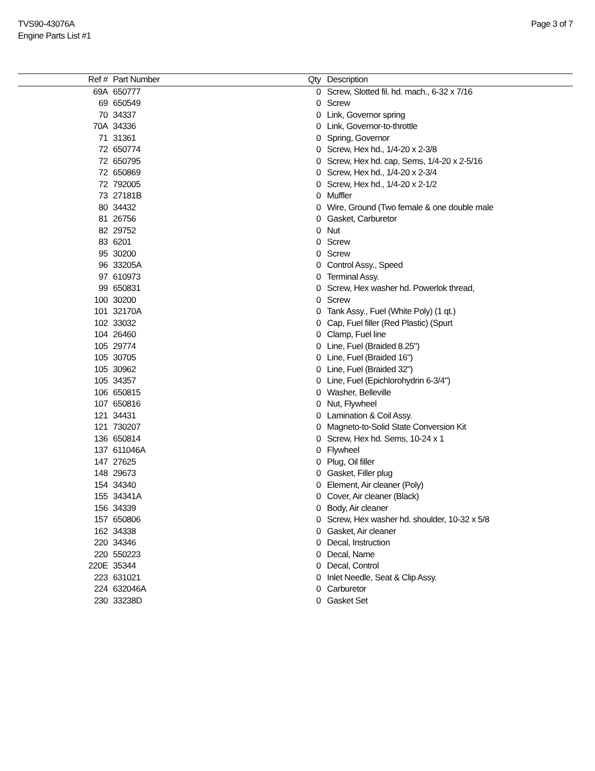TVS90-43076A
Engine Parts List #1
Page 3 of 7
| Ref # | Part Number | Qty | Description |
| --- | --- | --- | --- |
| 69A | 650777 | 0 | Screw, Slotted fil. hd. mach., 6-32 x 7/16 |
| 69 | 650549 | 0 | Screw |
| 70 | 34337 | 0 | Link, Governor spring |
| 70A | 34336 | 0 | Link, Governor-to-throttle |
| 71 | 31361 | 0 | Spring, Governor |
| 72 | 650774 | 0 | Screw, Hex hd., 1/4-20 x 2-3/8 |
| 72 | 650795 | 0 | Screw, Hex hd. cap, Sems, 1/4-20 x 2-5/16 |
| 72 | 650869 | 0 | Screw, Hex hd., 1/4-20 x 2-3/4 |
| 72 | 792005 | 0 | Screw, Hex hd., 1/4-20 x 2-1/2 |
| 73 | 27181B | 0 | Muffler |
| 80 | 34432 | 0 | Wire, Ground (Two female & one double male |
| 81 | 26756 | 0 | Gasket, Carburetor |
| 82 | 29752 | 0 | Nut |
| 83 | 6201 | 0 | Screw |
| 95 | 30200 | 0 | Screw |
| 96 | 33205A | 0 | Control Assy., Speed |
| 97 | 610973 | 0 | Terminal Assy. |
| 99 | 650831 | 0 | Screw, Hex washer hd. Powerlok thread, |
| 100 | 30200 | 0 | Screw |
| 101 | 32170A | 0 | Tank Assy., Fuel (White Poly) (1 qt.) |
| 102 | 33032 | 0 | Cap, Fuel filler (Red Plastic) (Spurt |
| 104 | 26460 | 0 | Clamp, Fuel line |
| 105 | 29774 | 0 | Line, Fuel (Braided 8.25") |
| 105 | 30705 | 0 | Line, Fuel (Braided 16") |
| 105 | 30962 | 0 | Line, Fuel (Braided 32") |
| 105 | 34357 | 0 | Line, Fuel (Epichlorohydrin 6-3/4") |
| 106 | 650815 | 0 | Washer, Belleville |
| 107 | 650816 | 0 | Nut, Flywheel |
| 121 | 34431 | 0 | Lamination & Coil Assy. |
| 121 | 730207 | 0 | Magneto-to-Solid State Conversion Kit |
| 136 | 650814 | 0 | Screw, Hex hd. Sems, 10-24 x 1 |
| 137 | 611046A | 0 | Flywheel |
| 147 | 27625 | 0 | Plug, Oil filler |
| 148 | 29673 | 0 | Gasket, Filler plug |
| 154 | 34340 | 0 | Element, Air cleaner (Poly) |
| 155 | 34341A | 0 | Cover, Air cleaner (Black) |
| 156 | 34339 | 0 | Body, Air cleaner |
| 157 | 650806 | 0 | Screw, Hex washer hd. shoulder, 10-32 x 5/8 |
| 162 | 34338 | 0 | Gasket, Air cleaner |
| 220 | 34346 | 0 | Decal, Instruction |
| 220 | 550223 | 0 | Decal, Name |
| 220E | 35344 | 0 | Decal, Control |
| 223 | 631021 | 0 | Inlet Needle, Seat & Clip Assy. |
| 224 | 632046A | 0 | Carburetor |
| 230 | 33238D | 0 | Gasket Set |